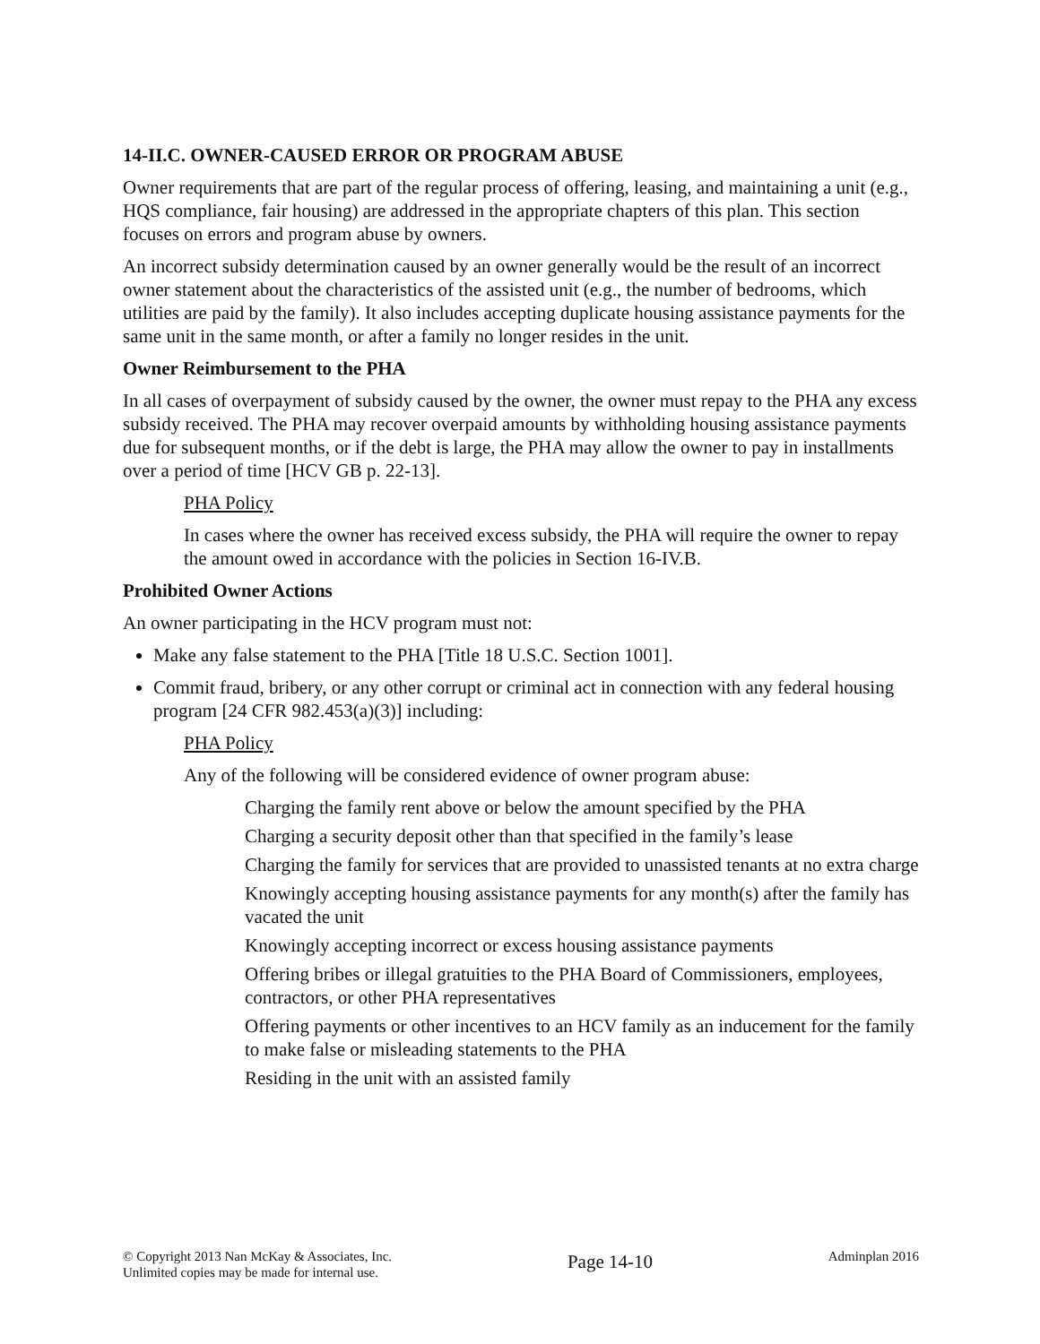14-II.C. OWNER-CAUSED ERROR OR PROGRAM ABUSE
Owner requirements that are part of the regular process of offering, leasing, and maintaining a unit (e.g., HQS compliance, fair housing) are addressed in the appropriate chapters of this plan. This section focuses on errors and program abuse by owners.
An incorrect subsidy determination caused by an owner generally would be the result of an incorrect owner statement about the characteristics of the assisted unit (e.g., the number of bedrooms, which utilities are paid by the family). It also includes accepting duplicate housing assistance payments for the same unit in the same month, or after a family no longer resides in the unit.
Owner Reimbursement to the PHA
In all cases of overpayment of subsidy caused by the owner, the owner must repay to the PHA any excess subsidy received. The PHA may recover overpaid amounts by withholding housing assistance payments due for subsequent months, or if the debt is large, the PHA may allow the owner to pay in installments over a period of time [HCV GB p. 22-13].
PHA Policy
In cases where the owner has received excess subsidy, the PHA will require the owner to repay the amount owed in accordance with the policies in Section 16-IV.B.
Prohibited Owner Actions
An owner participating in the HCV program must not:
Make any false statement to the PHA [Title 18 U.S.C. Section 1001].
Commit fraud, bribery, or any other corrupt or criminal act in connection with any federal housing program [24 CFR 982.453(a)(3)] including:
PHA Policy
Any of the following will be considered evidence of owner program abuse:
Charging the family rent above or below the amount specified by the PHA
Charging a security deposit other than that specified in the family’s lease
Charging the family for services that are provided to unassisted tenants at no extra charge
Knowingly accepting housing assistance payments for any month(s) after the family has vacated the unit
Knowingly accepting incorrect or excess housing assistance payments
Offering bribes or illegal gratuities to the PHA Board of Commissioners, employees, contractors, or other PHA representatives
Offering payments or other incentives to an HCV family as an inducement for the family to make false or misleading statements to the PHA
Residing in the unit with an assisted family
© Copyright 2013 Nan McKay & Associates, Inc.
Unlimited copies may be made for internal use.
Page 14-10
Adminplan 2016